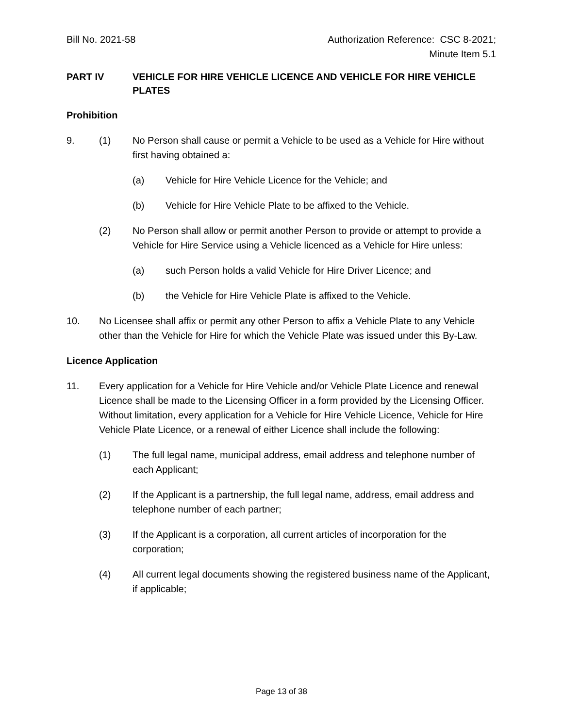Bill No. 2021-58 Authorization Reference: CSC 8-2021;
Minute Item 5.1
PART IV VEHICLE FOR HIRE VEHICLE LICENCE AND VEHICLE FOR HIRE VEHICLE PLATES
Prohibition
9. (1) No Person shall cause or permit a Vehicle to be used as a Vehicle for Hire without first having obtained a:
(a) Vehicle for Hire Vehicle Licence for the Vehicle; and
(b) Vehicle for Hire Vehicle Plate to be affixed to the Vehicle.
(2) No Person shall allow or permit another Person to provide or attempt to provide a Vehicle for Hire Service using a Vehicle licenced as a Vehicle for Hire unless:
(a) such Person holds a valid Vehicle for Hire Driver Licence; and
(b) the Vehicle for Hire Vehicle Plate is affixed to the Vehicle.
10. No Licensee shall affix or permit any other Person to affix a Vehicle Plate to any Vehicle other than the Vehicle for Hire for which the Vehicle Plate was issued under this By-Law.
Licence Application
11. Every application for a Vehicle for Hire Vehicle and/or Vehicle Plate Licence and renewal Licence shall be made to the Licensing Officer in a form provided by the Licensing Officer. Without limitation, every application for a Vehicle for Hire Vehicle Licence, Vehicle for Hire Vehicle Plate Licence, or a renewal of either Licence shall include the following:
(1) The full legal name, municipal address, email address and telephone number of each Applicant;
(2) If the Applicant is a partnership, the full legal name, address, email address and telephone number of each partner;
(3) If the Applicant is a corporation, all current articles of incorporation for the corporation;
(4) All current legal documents showing the registered business name of the Applicant, if applicable;
Page 13 of 38